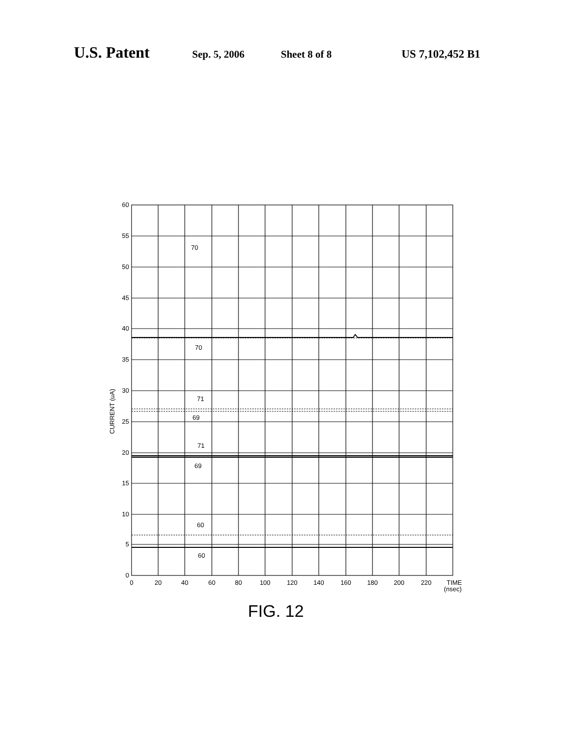U.S. Patent Sep. 5, 2006 Sheet 8 of 8 US 7,102,452 B1
60
55
50
45
40
35
30
25
20
15
10
5
0
0
20
40
60
80
100
120
140
160
180
200
220
TIME
(nsec)
70
70
71
69
71
69
60
60
CURRENT (uA)
FIG. 12